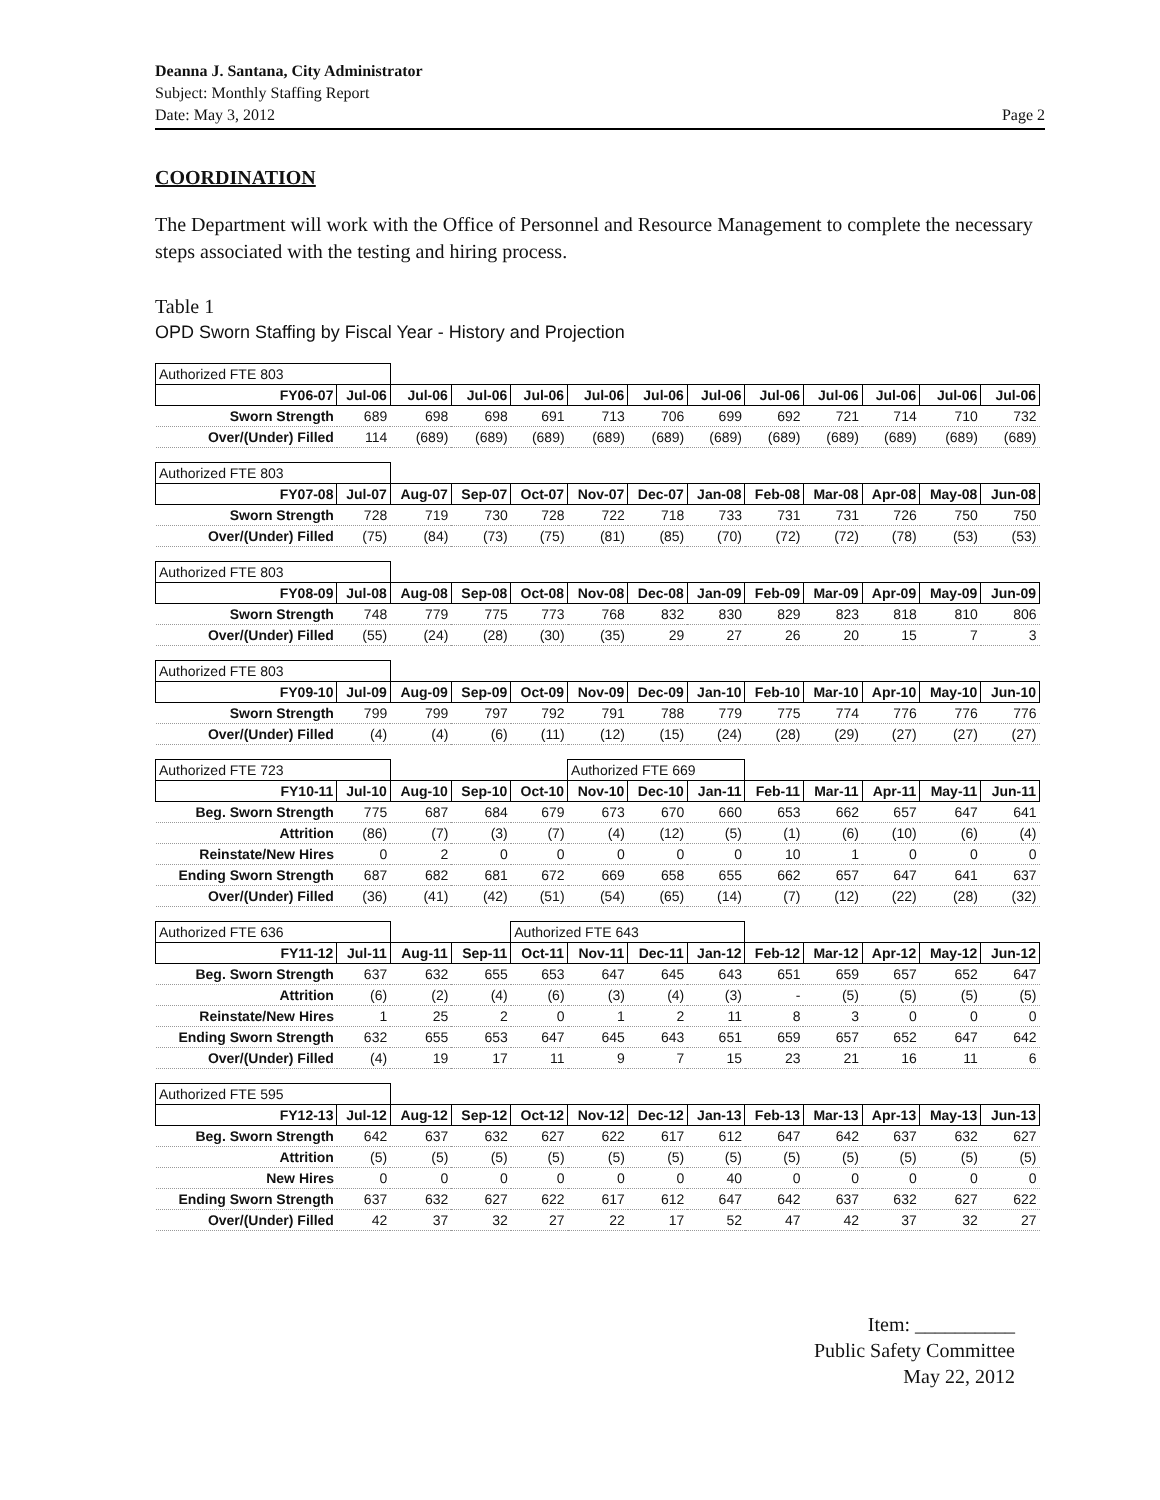Deanna J. Santana, City Administrator
Subject: Monthly Staffing Report
Date: May 3, 2012 Page 2
COORDINATION
The Department will work with the Office of Personnel and Resource Management to complete the necessary steps associated with the testing and hiring process.
Table 1
OPD Sworn Staffing by Fiscal Year - History and Projection
| Authorized FTE 803 | | | | | | | | | | | | |
| FY06-07 | Jul-06 | Jul-06 | Jul-06 | Jul-06 | Jul-06 | Jul-06 | Jul-06 | Jul-06 | Jul-06 | Jul-06 | Jul-06 | Jul-06 |
| Sworn Strength | 689 | 698 | 698 | 691 | 713 | 706 | 699 | 692 | 721 | 714 | 710 | 732 |
| Over/(Under) Filled | 114 | (689) | (689) | (689) | (689) | (689) | (689) | (689) | (689) | (689) | (689) | (689) |
| Authorized FTE 803 | | | | | | | | | | | | |
| FY07-08 | Jul-07 | Aug-07 | Sep-07 | Oct-07 | Nov-07 | Dec-07 | Jan-08 | Feb-08 | Mar-08 | Apr-08 | May-08 | Jun-08 |
| Sworn Strength | 728 | 719 | 730 | 728 | 722 | 718 | 733 | 731 | 731 | 726 | 750 | 750 |
| Over/(Under) Filled | (75) | (84) | (73) | (75) | (81) | (85) | (70) | (72) | (72) | (78) | (53) | (53) |
| Authorized FTE 803 | | | | | | | | | | | | |
| FY08-09 | Jul-08 | Aug-08 | Sep-08 | Oct-08 | Nov-08 | Dec-08 | Jan-09 | Feb-09 | Mar-09 | Apr-09 | May-09 | Jun-09 |
| Sworn Strength | 748 | 779 | 775 | 773 | 768 | 832 | 830 | 829 | 823 | 818 | 810 | 806 |
| Over/(Under) Filled | (55) | (24) | (28) | (30) | (35) | 29 | 27 | 26 | 20 | 15 | 7 | 3 |
| Authorized FTE 803 | | | | | | | | | | | | |
| FY09-10 | Jul-09 | Aug-09 | Sep-09 | Oct-09 | Nov-09 | Dec-09 | Jan-10 | Feb-10 | Mar-10 | Apr-10 | May-10 | Jun-10 |
| Sworn Strength | 799 | 799 | 797 | 792 | 791 | 788 | 779 | 775 | 774 | 776 | 776 | 776 |
| Over/(Under) Filled | (4) | (4) | (6) | (11) | (12) | (15) | (24) | (28) | (29) | (27) | (27) | (27) |
| Authorized FTE 723 | | | | | Authorized FTE 669 | | | | | | | |
| FY10-11 | Jul-10 | Aug-10 | Sep-10 | Oct-10 | Nov-10 | Dec-10 | Jan-11 | Feb-11 | Mar-11 | Apr-11 | May-11 | Jun-11 |
| Beg. Sworn Strength | 775 | 687 | 684 | 679 | 673 | 670 | 660 | 653 | 662 | 657 | 647 | 641 |
| Attrition | (86) | (7) | (3) | (7) | (4) | (12) | (5) | (1) | (6) | (10) | (6) | (4) |
| Reinstate/New Hires | 0 | 2 | 0 | 0 | 0 | 0 | 0 | 10 | 1 | 0 | 0 | 0 |
| Ending Sworn Strength | 687 | 682 | 681 | 672 | 669 | 658 | 655 | 662 | 657 | 647 | 641 | 637 |
| Over/(Under) Filled | (36) | (41) | (42) | (51) | (54) | (65) | (14) | (7) | (12) | (22) | (28) | (32) |
| Authorized FTE 636 | | | | Authorized FTE 643 | | | | | | | | |
| FY11-12 | Jul-11 | Aug-11 | Sep-11 | Oct-11 | Nov-11 | Dec-11 | Jan-12 | Feb-12 | Mar-12 | Apr-12 | May-12 | Jun-12 |
| Beg. Sworn Strength | 637 | 632 | 655 | 653 | 647 | 645 | 643 | 651 | 659 | 657 | 652 | 647 |
| Attrition | (6) | (2) | (4) | (6) | (3) | (4) | (3) | - | (5) | (5) | (5) | (5) |
| Reinstate/New Hires | 1 | 25 | 2 | 0 | 1 | 2 | 11 | 8 | 3 | 0 | 0 | 0 |
| Ending Sworn Strength | 632 | 655 | 653 | 647 | 645 | 643 | 651 | 659 | 657 | 652 | 647 | 642 |
| Over/(Under) Filled | (4) | 19 | 17 | 11 | 9 | 7 | 15 | 23 | 21 | 16 | 11 | 6 |
| Authorized FTE 595 | | | | | | | | | | | | |
| FY12-13 | Jul-12 | Aug-12 | Sep-12 | Oct-12 | Nov-12 | Dec-12 | Jan-13 | Feb-13 | Mar-13 | Apr-13 | May-13 | Jun-13 |
| Beg. Sworn Strength | 642 | 637 | 632 | 627 | 622 | 617 | 612 | 647 | 642 | 637 | 632 | 627 |
| Attrition | (5) | (5) | (5) | (5) | (5) | (5) | (5) | (5) | (5) | (5) | (5) | (5) |
| New Hires | 0 | 0 | 0 | 0 | 0 | 0 | 40 | 0 | 0 | 0 | 0 | 0 |
| Ending Sworn Strength | 637 | 632 | 627 | 622 | 617 | 612 | 647 | 642 | 637 | 632 | 627 | 622 |
| Over/(Under) Filled | 42 | 37 | 32 | 27 | 22 | 17 | 52 | 47 | 42 | 37 | 32 | 27 |
Item: __________
Public Safety Committee
May 22, 2012